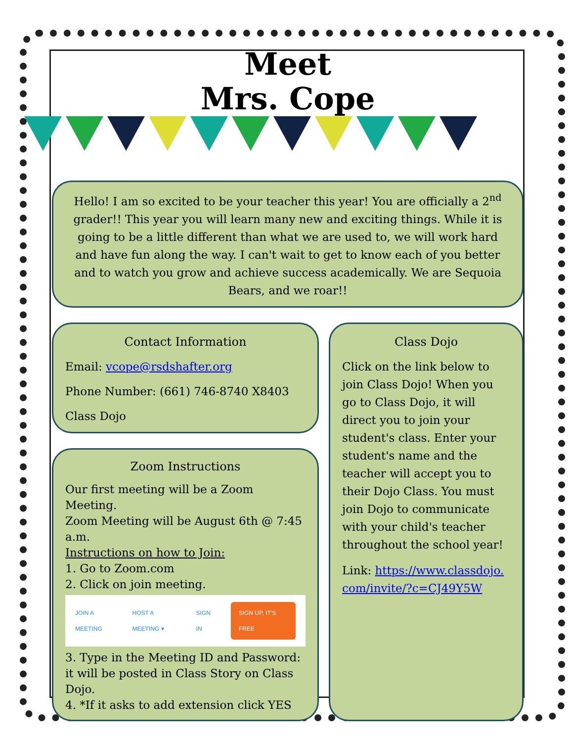Meet
Mrs. Cope
Hello! I am so excited to be your teacher this year! You are officially a 2<sup>nd</sup> grader!! This year you will learn many new and exciting things. While it is going to be a little different than what we are used to, we will work hard and have fun along the way. I can't wait to get to know each of you better and to watch you grow and achieve success academically. We are Sequoia Bears, and we roar!!
Contact Information
Email: vcope@rsdshafter.org
Phone Number: (661) 746-8740 X8403
Class Dojo
Zoom Instructions
Our first meeting will be a Zoom Meeting.
Zoom Meeting will be August 6th @ 7:45 a.m.
Instructions on how to Join:
1. Go to Zoom.com
2. Click on join meeting.
JOIN A MEETING HOST A MEETING ▾ SIGN IN SIGN UP, IT'S FREE
3. Type in the Meeting ID and Password: it will be posted in Class Story on Class Dojo.
4. *If it asks to add extension click YES
Class Dojo
Click on the link below to join Class Dojo! When you go to Class Dojo, it will direct you to join your student's class. Enter your student's name and the teacher will accept you to their Dojo Class. You must join Dojo to communicate with your child's teacher throughout the school year!
Link: https://www.classdojo.com/invite/?c=CJ49Y5W